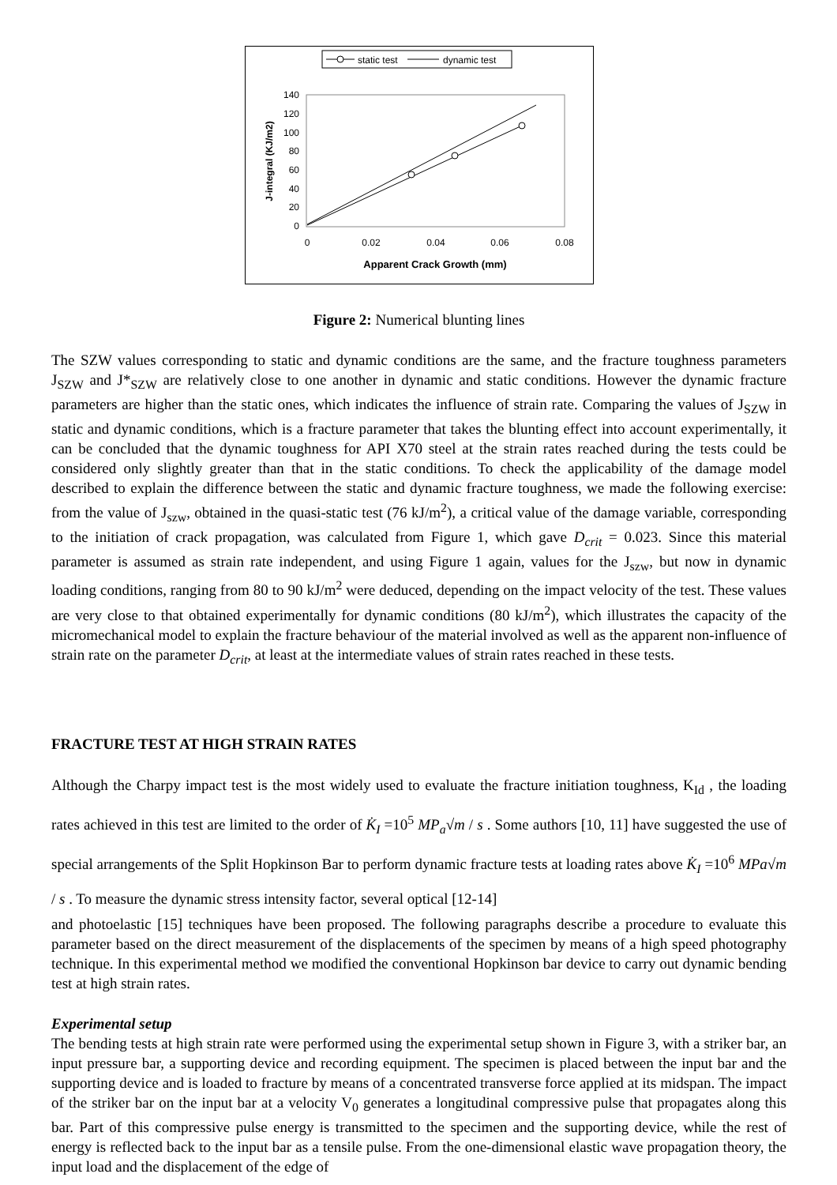static test
dynamic test
140
120
100
80
60
40
20
0
0
0.02
0.04
0.06
0.08
Apparent Crack Growth (mm)
J-integral (KJ/m2)
Figure 2: Numerical blunting lines
The SZW values corresponding to static and dynamic conditions are the same, and the fracture toughness parameters J<sub>SZW</sub> and J*<sub>SZW</sub> are relatively close to one another in dynamic and static conditions. However the dynamic fracture parameters are higher than the static ones, which indicates the influence of strain rate. Comparing the values of J<sub>SZW</sub> in static and dynamic conditions, which is a fracture parameter that takes the blunting effect into account experimentally, it can be concluded that the dynamic toughness for API X70 steel at the strain rates reached during the tests could be considered only slightly greater than that in the static conditions. To check the applicability of the damage model described to explain the difference between the static and dynamic fracture toughness, we made the following exercise: from the value of J<sub>szw</sub>, obtained in the quasi-static test (76 kJ/m<sup>2</sup>), a critical value of the damage variable, corresponding to the initiation of crack propagation, was calculated from Figure 1, which gave D<sub>crit</sub> = 0.023. Since this material parameter is assumed as strain rate independent, and using Figure 1 again, values for the J<sub>szw</sub>, but now in dynamic loading conditions, ranging from 80 to 90 kJ/m<sup>2</sup> were deduced, depending on the impact velocity of the test. These values are very close to that obtained experimentally for dynamic conditions (80 kJ/m<sup>2</sup>), which illustrates the capacity of the micromechanical model to explain the fracture behaviour of the material involved as well as the apparent non-influence of strain rate on the parameter D<sub>crit</sub>, at least at the intermediate values of strain rates reached in these tests.
FRACTURE TEST AT HIGH STRAIN RATES
Although the Charpy impact test is the most widely used to evaluate the fracture initiation toughness, K<sub>Id</sub> , the loading rates achieved in this test are limited to the order of K̇<sub>I</sub> =10<sup>5</sup> MP<sub>a</sub>√m / s . Some authors [10, 11] have suggested the use of special arrangements of the Split Hopkinson Bar to perform dynamic fracture tests at loading rates above K̇<sub>I</sub> =10<sup>6</sup> MPa√m / s . To measure the dynamic stress intensity factor, several optical [12-14]
and photoelastic [15] techniques have been proposed. The following paragraphs describe a procedure to evaluate this parameter based on the direct measurement of the displacements of the specimen by means of a high speed photography technique. In this experimental method we modified the conventional Hopkinson bar device to carry out dynamic bending test at high strain rates.
Experimental setup
The bending tests at high strain rate were performed using the experimental setup shown in Figure 3, with a striker bar, an input pressure bar, a supporting device and recording equipment. The specimen is placed between the input bar and the supporting device and is loaded to fracture by means of a concentrated transverse force applied at its midspan. The impact of the striker bar on the input bar at a velocity V<sub>0</sub> generates a longitudinal compressive pulse that propagates along this bar. Part of this compressive pulse energy is transmitted to the specimen and the supporting device, while the rest of energy is reflected back to the input bar as a tensile pulse. From the one-dimensional elastic wave propagation theory, the input load and the displacement of the edge of